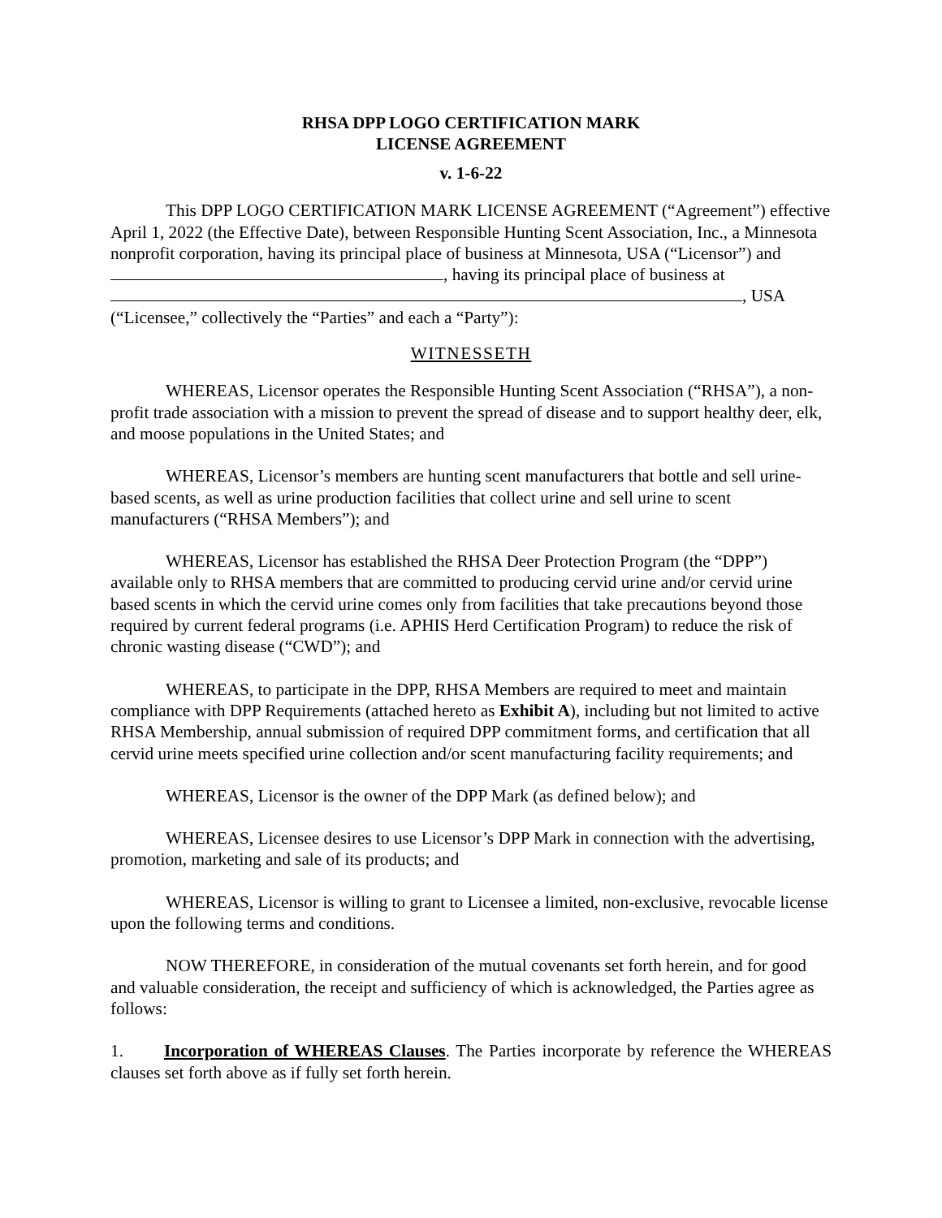RHSA DPP LOGO CERTIFICATION MARK
LICENSE AGREEMENT
v. 1-6-22
This DPP LOGO CERTIFICATION MARK LICENSE AGREEMENT (“Agreement”) effective April 1, 2022 (the Effective Date), between Responsible Hunting Scent Association, Inc., a Minnesota nonprofit corporation, having its principal place of business at Minnesota, USA (“Licensor”) and , having its principal place of business at , USA (“Licensee,” collectively the “Parties” and each a “Party”):
WITNESSETH
WHEREAS, Licensor operates the Responsible Hunting Scent Association (“RHSA”), a non-profit trade association with a mission to prevent the spread of disease and to support healthy deer, elk, and moose populations in the United States; and
WHEREAS, Licensor’s members are hunting scent manufacturers that bottle and sell urine-based scents, as well as urine production facilities that collect urine and sell urine to scent manufacturers (“RHSA Members”); and
WHEREAS, Licensor has established the RHSA Deer Protection Program (the “DPP”) available only to RHSA members that are committed to producing cervid urine and/or cervid urine based scents in which the cervid urine comes only from facilities that take precautions beyond those required by current federal programs (i.e. APHIS Herd Certification Program) to reduce the risk of chronic wasting disease (“CWD”); and
WHEREAS, to participate in the DPP, RHSA Members are required to meet and maintain compliance with DPP Requirements (attached hereto as Exhibit A), including but not limited to active RHSA Membership, annual submission of required DPP commitment forms, and certification that all cervid urine meets specified urine collection and/or scent manufacturing facility requirements; and
WHEREAS, Licensor is the owner of the DPP Mark (as defined below); and
WHEREAS, Licensee desires to use Licensor’s DPP Mark in connection with the advertising, promotion, marketing and sale of its products; and
WHEREAS, Licensor is willing to grant to Licensee a limited, non-exclusive, revocable license upon the following terms and conditions.
NOW THEREFORE, in consideration of the mutual covenants set forth herein, and for good and valuable consideration, the receipt and sufficiency of which is acknowledged, the Parties agree as follows:
1. Incorporation of WHEREAS Clauses. The Parties incorporate by reference the WHEREAS clauses set forth above as if fully set forth herein.